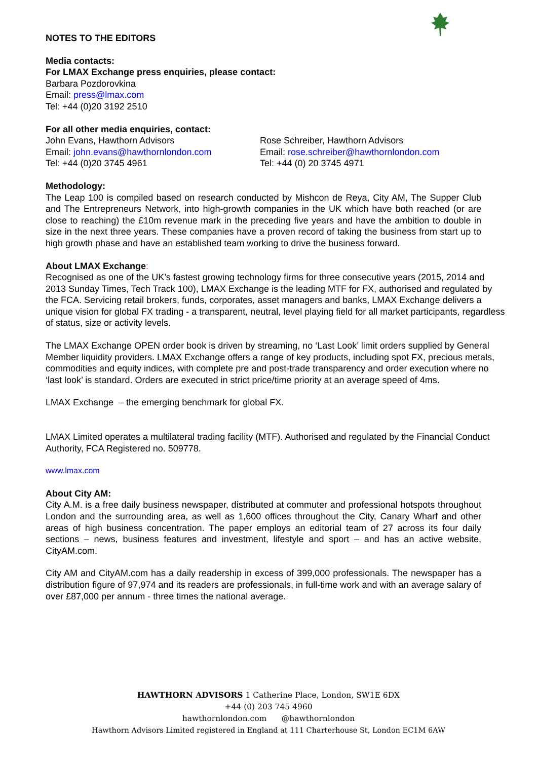NOTES TO THE EDITORS
Media contacts:
For LMAX Exchange press enquiries, please contact:
Barbara Pozdorovkina
Email: press@lmax.com
Tel: +44 (0)20 3192 2510
For all other media enquiries, contact:
John Evans, Hawthorn Advisors
Email: john.evans@hawthornlondon.com
Tel: +44 (0)20 3745 4961
Rose Schreiber, Hawthorn Advisors
Email: rose.schreiber@hawthornlondon.com
Tel: +44 (0) 20 3745 4971
Methodology:
The Leap 100 is compiled based on research conducted by Mishcon de Reya, City AM, The Supper Club and The Entrepreneurs Network, into high-growth companies in the UK which have both reached (or are close to reaching) the £10m revenue mark in the preceding five years and have the ambition to double in size in the next three years. These companies have a proven record of taking the business from start up to high growth phase and have an established team working to drive the business forward.
About LMAX Exchange:
Recognised as one of the UK’s fastest growing technology firms for three consecutive years (2015, 2014 and 2013 Sunday Times, Tech Track 100), LMAX Exchange is the leading MTF for FX, authorised and regulated by the FCA. Servicing retail brokers, funds, corporates, asset managers and banks, LMAX Exchange delivers a unique vision for global FX trading - a transparent, neutral, level playing field for all market participants, regardless of status, size or activity levels.
The LMAX Exchange OPEN order book is driven by streaming, no ‘Last Look’ limit orders supplied by General Member liquidity providers. LMAX Exchange offers a range of key products, including spot FX, precious metals, commodities and equity indices, with complete pre and post-trade transparency and order execution where no ‘last look’ is standard. Orders are executed in strict price/time priority at an average speed of 4ms.
LMAX Exchange – the emerging benchmark for global FX.
LMAX Limited operates a multilateral trading facility (MTF). Authorised and regulated by the Financial Conduct Authority, FCA Registered no. 509778.
www.lmax.com
About City AM:
City A.M. is a free daily business newspaper, distributed at commuter and professional hotspots throughout London and the surrounding area, as well as 1,600 offices throughout the City, Canary Wharf and other areas of high business concentration. The paper employs an editorial team of 27 across its four daily sections – news, business features and investment, lifestyle and sport – and has an active website, CityAM.com.
City AM and CityAM.com has a daily readership in excess of 399,000 professionals. The newspaper has a distribution figure of 97,974 and its readers are professionals, in full-time work and with an average salary of over £87,000 per annum - three times the national average.
HAWTHORN ADVISORS 1 Catherine Place, London, SW1E 6DX
+44 (0) 203 745 4960
hawthornlondon.com @hawthornlondon
Hawthorn Advisors Limited registered in England at 111 Charterhouse St, London EC1M 6AW